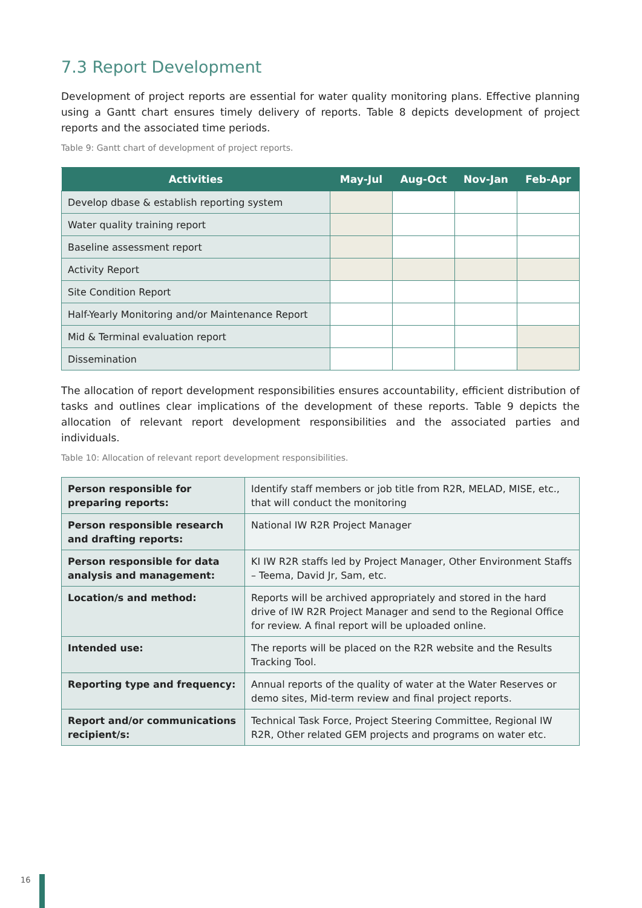7.3 Report Development
Development of project reports are essential for water quality monitoring plans. Effective planning using a Gantt chart ensures timely delivery of reports. Table 8 depicts development of project reports and the associated time periods.
Table 9: Gantt chart of development of project reports.
| Activities | May-Jul | Aug-Oct | Nov-Jan | Feb-Apr |
| --- | --- | --- | --- | --- |
| Develop dbase & establish reporting system | | | | |
| Water quality training report | | | | |
| Baseline assessment report | | | | |
| Activity Report | | | | |
| Site Condition Report | | | | |
| Half-Yearly Monitoring and/or Maintenance Report | | | | |
| Mid & Terminal evaluation report | | | | |
| Dissemination | | | | |
The allocation of report development responsibilities ensures accountability, efficient distribution of tasks and outlines clear implications of the development of these reports. Table 9 depicts the allocation of relevant report development responsibilities and the associated parties and individuals.
Table 10: Allocation of relevant report development responsibilities.
| Person responsible for preparing reports: | Identify staff members or job title from R2R, MELAD, MISE, etc., that will conduct the monitoring |
| Person responsible research and drafting reports: | National IW R2R Project Manager |
| Person responsible for data analysis and management: | KI IW R2R staffs led by Project Manager, Other Environment Staffs – Teema, David Jr, Sam, etc. |
| Location/s and method: | Reports will be archived appropriately and stored in the hard drive of IW R2R Project Manager and send to the Regional Office for review. A final report will be uploaded online. |
| Intended use: | The reports will be placed on the R2R website and the Results Tracking Tool. |
| Reporting type and frequency: | Annual reports of the quality of water at the Water Reserves or demo sites, Mid-term review and final project reports. |
| Report and/or communications recipient/s: | Technical Task Force, Project Steering Committee, Regional IW R2R, Other related GEM projects and programs on water etc. |
16